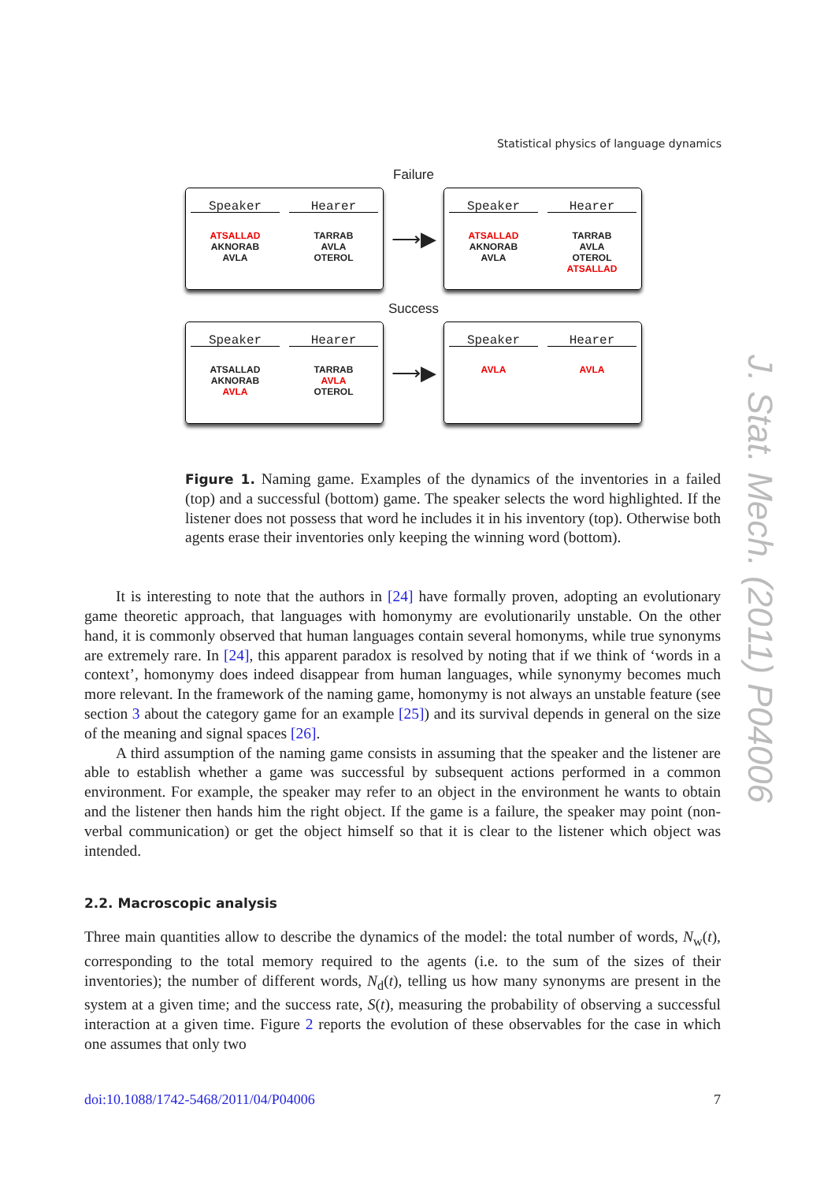Statistical physics of language dynamics
Failure
Speaker
ATSALLAD
AKNORAB
AVLA
Hearer
TARRAB
AVLA
OTEROL
⟶▶
Speaker
ATSALLAD
AKNORAB
AVLA
Hearer
TARRAB
AVLA
OTEROL
ATSALLAD
Success
Speaker
ATSALLAD
AKNORAB
AVLA
Hearer
TARRAB
AVLA
OTEROL
⟶▶
Speaker
AVLA
Hearer
AVLA
Figure 1. Naming game. Examples of the dynamics of the inventories in a failed (top) and a successful (bottom) game. The speaker selects the word highlighted. If the listener does not possess that word he includes it in his inventory (top). Otherwise both agents erase their inventories only keeping the winning word (bottom).
It is interesting to note that the authors in [24] have formally proven, adopting an evolutionary game theoretic approach, that languages with homonymy are evolutionarily unstable. On the other hand, it is commonly observed that human languages contain several homonyms, while true synonyms are extremely rare. In [24], this apparent paradox is resolved by noting that if we think of ‘words in a context’, homonymy does indeed disappear from human languages, while synonymy becomes much more relevant. In the framework of the naming game, homonymy is not always an unstable feature (see section 3 about the category game for an example [25]) and its survival depends in general on the size of the meaning and signal spaces [26].
A third assumption of the naming game consists in assuming that the speaker and the listener are able to establish whether a game was successful by subsequent actions performed in a common environment. For example, the speaker may refer to an object in the environment he wants to obtain and the listener then hands him the right object. If the game is a failure, the speaker may point (non-verbal communication) or get the object himself so that it is clear to the listener which object was intended.
2.2. Macroscopic analysis
Three main quantities allow to describe the dynamics of the model: the total number of words, N<sub>w</sub>(t), corresponding to the total memory required to the agents (i.e. to the sum of the sizes of their inventories); the number of different words, N<sub>d</sub>(t), telling us how many synonyms are present in the system at a given time; and the success rate, S(t), measuring the probability of observing a successful interaction at a given time. Figure 2 reports the evolution of these observables for the case in which one assumes that only two
J. Stat. Mech. (2011) P04006
doi:10.1088/1742-5468/2011/04/P04006 7